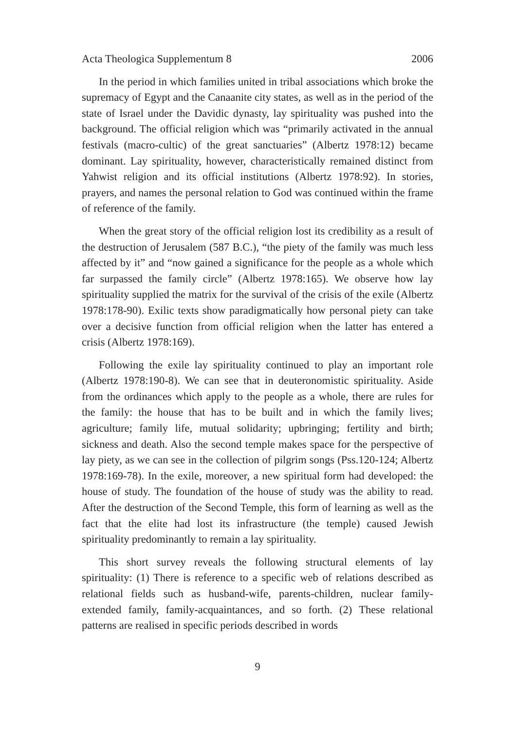Acta Theologica Supplementum 8 2006
In the period in which families united in tribal associations which broke the supremacy of Egypt and the Canaanite city states, as well as in the period of the state of Israel under the Davidic dynasty, lay spirituality was pushed into the background. The official religion which was “primarily activated in the annual festivals (macro-cultic) of the great sanctuaries” (Albertz 1978:12) became dominant. Lay spirituality, however, characteristically remained distinct from Yahwist religion and its official institutions (Albertz 1978:92). In stories, prayers, and names the personal relation to God was continued within the frame of reference of the family.
When the great story of the official religion lost its credibility as a result of the destruction of Jerusalem (587 B.C.), “the piety of the family was much less affected by it” and “now gained a significance for the people as a whole which far surpassed the family circle” (Albertz 1978:165). We observe how lay spirituality supplied the matrix for the survival of the crisis of the exile (Albertz 1978:178-90). Exilic texts show paradigmatically how personal piety can take over a decisive function from official religion when the latter has entered a crisis (Albertz 1978:169).
Following the exile lay spirituality continued to play an important role (Albertz 1978:190-8). We can see that in deuteronomistic spirituality. Aside from the ordinances which apply to the people as a whole, there are rules for the family: the house that has to be built and in which the family lives; agriculture; family life, mutual solidarity; upbringing; fertility and birth; sickness and death. Also the second temple makes space for the perspective of lay piety, as we can see in the collection of pilgrim songs (Pss.120-124; Albertz 1978:169-78). In the exile, moreover, a new spiritual form had developed: the house of study. The foundation of the house of study was the ability to read. After the destruction of the Second Temple, this form of learning as well as the fact that the elite had lost its infrastructure (the temple) caused Jewish spirituality predominantly to remain a lay spirituality.
This short survey reveals the following structural elements of lay spirituality: (1) There is reference to a specific web of relations described as relational fields such as husband-wife, parents-children, nuclear family-extended family, family-acquaintances, and so forth. (2) These relational patterns are realised in specific periods described in words
9